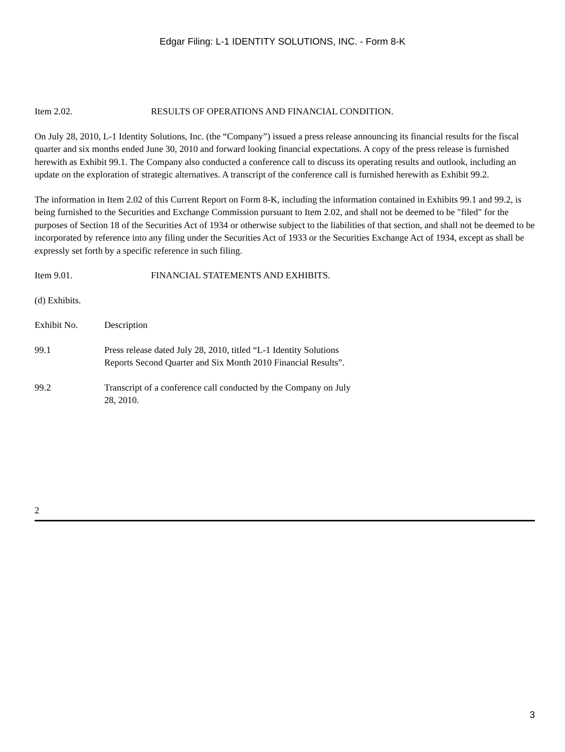Edgar Filing: L-1 IDENTITY SOLUTIONS, INC. - Form 8-K
Item 2.02. RESULTS OF OPERATIONS AND FINANCIAL CONDITION.
On July 28, 2010, L-1 Identity Solutions, Inc. (the “Company”) issued a press release announcing its financial results for the fiscal quarter and six months ended June 30, 2010 and forward looking financial expectations. A copy of the press release is furnished herewith as Exhibit 99.1. The Company also conducted a conference call to discuss its operating results and outlook, including an update on the exploration of strategic alternatives. A transcript of the conference call is furnished herewith as Exhibit 99.2.
The information in Item 2.02 of this Current Report on Form 8-K, including the information contained in Exhibits 99.1 and 99.2, is being furnished to the Securities and Exchange Commission pursuant to Item 2.02, and shall not be deemed to be "filed" for the purposes of Section 18 of the Securities Act of 1934 or otherwise subject to the liabilities of that section, and shall not be deemed to be incorporated by reference into any filing under the Securities Act of 1933 or the Securities Exchange Act of 1934, except as shall be expressly set forth by a specific reference in such filing.
Item 9.01. FINANCIAL STATEMENTS AND EXHIBITS.
(d) Exhibits.
| Exhibit No. | Description |
| 99.1 | Press release dated July 28, 2010, titled “L-1 Identity Solutions Reports Second Quarter and Six Month 2010 Financial Results”. |
| 99.2 | Transcript of a conference call conducted by the Company on July 28, 2010. |
2
3